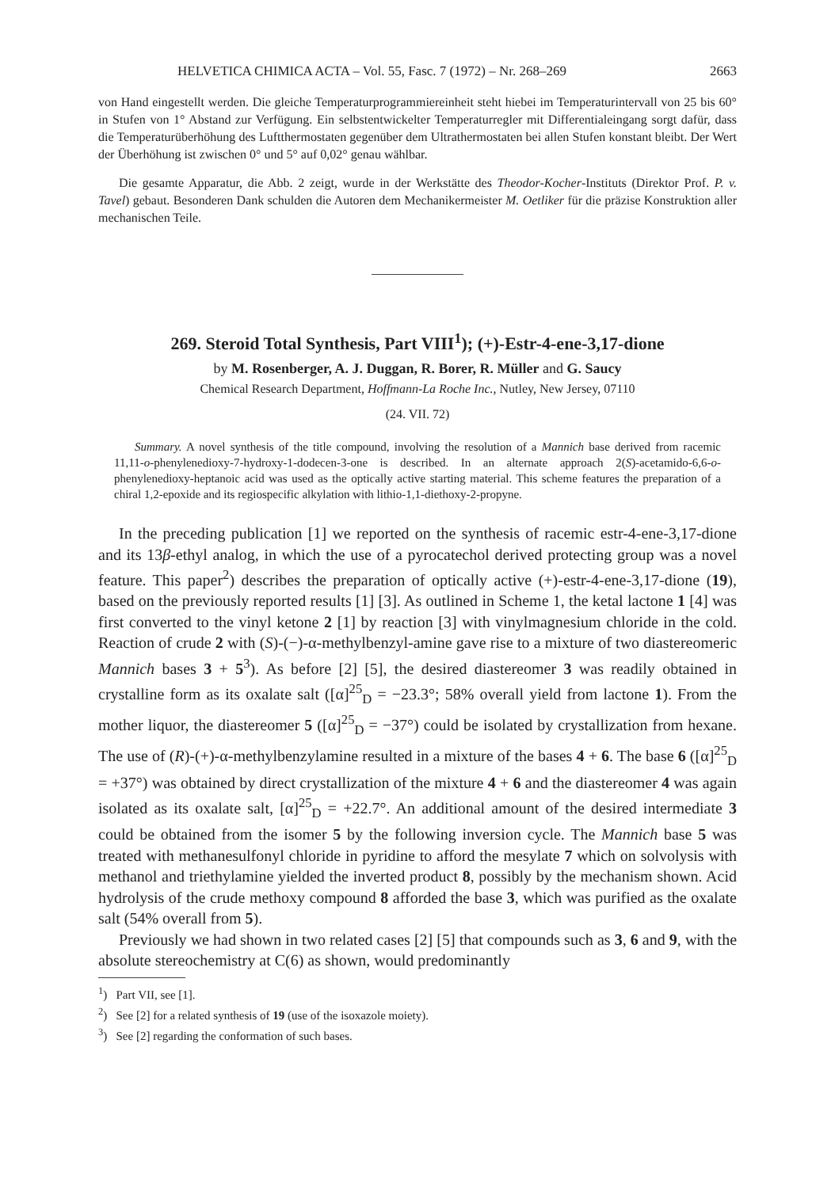HELVETICA CHIMICA ACTA – Vol. 55, Fasc. 7 (1972) – Nr. 268–269 2663
von Hand eingestellt werden. Die gleiche Temperaturprogrammiereinheit steht hiebei im Temperaturintervall von 25 bis 60° in Stufen von 1° Abstand zur Verfügung. Ein selbstentwickelter Temperaturregler mit Differentialeingang sorgt dafür, dass die Temperaturüberhöhung des Luftthermostaten gegenüber dem Ultrathermostaten bei allen Stufen konstant bleibt. Der Wert der Überhöhung ist zwischen 0° und 5° auf 0,02° genau wählbar.
Die gesamte Apparatur, die Abb. 2 zeigt, wurde in der Werkstätte des Theodor-Kocher-Instituts (Direktor Prof. P. v. Tavel) gebaut. Besonderen Dank schulden die Autoren dem Mechanikermeister M. Oetliker für die präzise Konstruktion aller mechanischen Teile.
269. Steroid Total Synthesis, Part VIII<sup>1</sup>); (+)-Estr-4-ene-3,17-dione
by M. Rosenberger, A. J. Duggan, R. Borer, R. Müller and G. Saucy
Chemical Research Department, Hoffmann-La Roche Inc., Nutley, New Jersey, 07110
(24. VII. 72)
Summary. A novel synthesis of the title compound, involving the resolution of a Mannich base derived from racemic 11,11-o-phenylenedioxy-7-hydroxy-1-dodecen-3-one is described. In an alternate approach 2(S)-acetamido-6,6-o-phenylenedioxy-heptanoic acid was used as the optically active starting material. This scheme features the preparation of a chiral 1,2-epoxide and its regiospecific alkylation with lithio-1,1-diethoxy-2-propyne.
In the preceding publication [1] we reported on the synthesis of racemic estr-4-ene-3,17-dione and its 13β-ethyl analog, in which the use of a pyrocatechol derived protecting group was a novel feature. This paper<sup>2</sup>) describes the preparation of optically active (+)-estr-4-ene-3,17-dione (19), based on the previously reported results [1] [3]. As outlined in Scheme 1, the ketal lactone 1 [4] was first converted to the vinyl ketone 2 [1] by reaction [3] with vinylmagnesium chloride in the cold. Reaction of crude 2 with (S)-(−)-α-methylbenzyl-amine gave rise to a mixture of two diastereomeric Mannich bases 3 + 5<sup>3</sup>). As before [2] [5], the desired diastereomer 3 was readily obtained in crystalline form as its oxalate salt ([α]<sup>25</sup><sub>D</sub> = −23.3°; 58% overall yield from lactone 1). From the mother liquor, the diastereomer 5 ([α]<sup>25</sup><sub>D</sub> = −37°) could be isolated by crystallization from hexane. The use of (R)-(+)-α-methylbenzylamine resulted in a mixture of the bases 4 + 6. The base 6 ([α]<sup>25</sup><sub>D</sub> = +37°) was obtained by direct crystallization of the mixture 4 + 6 and the diastereomer 4 was again isolated as its oxalate salt, [α]<sup>25</sup><sub>D</sub> = +22.7°. An additional amount of the desired intermediate 3 could be obtained from the isomer 5 by the following inversion cycle. The Mannich base 5 was treated with methanesulfonyl chloride in pyridine to afford the mesylate 7 which on solvolysis with methanol and triethylamine yielded the inverted product 8, possibly by the mechanism shown. Acid hydrolysis of the crude methoxy compound 8 afforded the base 3, which was purified as the oxalate salt (54% overall from 5).
Previously we had shown in two related cases [2] [5] that compounds such as 3, 6 and 9, with the absolute stereochemistry at C(6) as shown, would predominantly
<sup>1</sup>) Part VII, see [1].
<sup>2</sup>) See [2] for a related synthesis of 19 (use of the isoxazole moiety).
<sup>3</sup>) See [2] regarding the conformation of such bases.